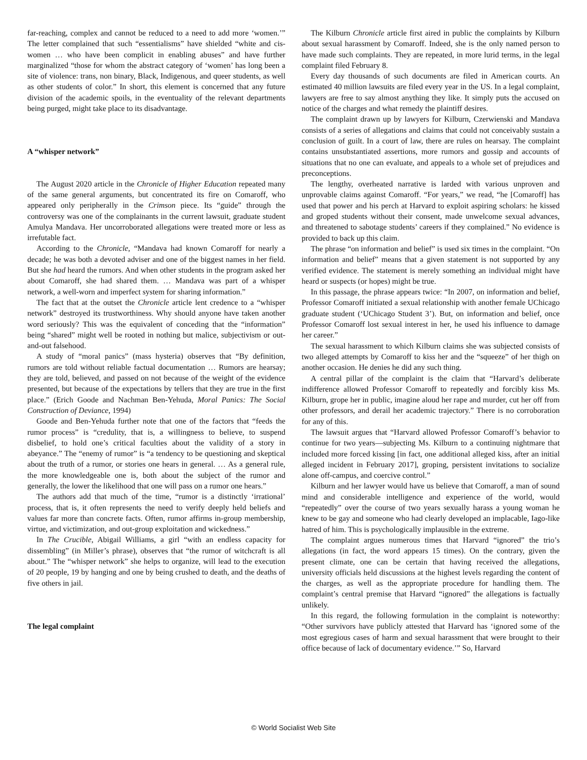far-reaching, complex and cannot be reduced to a need to add more ‘women.’” The letter complained that such “essentialisms” have shielded “white and cis-women … who have been complicit in enabling abuses” and have further marginalized “those for whom the abstract category of ‘women’ has long been a site of violence: trans, non binary, Black, Indigenous, and queer students, as well as other students of color.” In short, this element is concerned that any future division of the academic spoils, in the eventuality of the relevant departments being purged, might take place to its disadvantage.
A “whisper network”
The August 2020 article in the Chronicle of Higher Education repeated many of the same general arguments, but concentrated its fire on Comaroff, who appeared only peripherally in the Crimson piece. Its “guide” through the controversy was one of the complainants in the current lawsuit, graduate student Amulya Mandava. Her uncorroborated allegations were treated more or less as irrefutable fact.
According to the Chronicle, “Mandava had known Comaroff for nearly a decade; he was both a devoted adviser and one of the biggest names in her field. But she had heard the rumors. And when other students in the program asked her about Comaroff, she had shared them. … Mandava was part of a whisper network, a well-worn and imperfect system for sharing information.”
The fact that at the outset the Chronicle article lent credence to a “whisper network” destroyed its trustworthiness. Why should anyone have taken another word seriously? This was the equivalent of conceding that the “information” being “shared” might well be rooted in nothing but malice, subjectivism or out-and-out falsehood.
A study of “moral panics” (mass hysteria) observes that “By definition, rumors are told without reliable factual documentation … Rumors are hearsay; they are told, believed, and passed on not because of the weight of the evidence presented, but because of the expectations by tellers that they are true in the first place.” (Erich Goode and Nachman Ben-Yehuda, Moral Panics: The Social Construction of Deviance, 1994)
Goode and Ben-Yehuda further note that one of the factors that “feeds the rumor process” is “credulity, that is, a willingness to believe, to suspend disbelief, to hold one’s critical faculties about the validity of a story in abeyance.” The “enemy of rumor” is “a tendency to be questioning and skeptical about the truth of a rumor, or stories one hears in general. … As a general rule, the more knowledgeable one is, both about the subject of the rumor and generally, the lower the likelihood that one will pass on a rumor one hears.”
The authors add that much of the time, “rumor is a distinctly ‘irrational’ process, that is, it often represents the need to verify deeply held beliefs and values far more than concrete facts. Often, rumor affirms in-group membership, virtue, and victimization, and out-group exploitation and wickedness.”
In The Crucible, Abigail Williams, a girl “with an endless capacity for dissembling” (in Miller’s phrase), observes that “the rumor of witchcraft is all about.” The “whisper network” she helps to organize, will lead to the execution of 20 people, 19 by hanging and one by being crushed to death, and the deaths of five others in jail.
The legal complaint
The Kilburn Chronicle article first aired in public the complaints by Kilburn about sexual harassment by Comaroff. Indeed, she is the only named person to have made such complaints. They are repeated, in more lurid terms, in the legal complaint filed February 8.
Every day thousands of such documents are filed in American courts. An estimated 40 million lawsuits are filed every year in the US. In a legal complaint, lawyers are free to say almost anything they like. It simply puts the accused on notice of the charges and what remedy the plaintiff desires.
The complaint drawn up by lawyers for Kilburn, Czerwienski and Mandava consists of a series of allegations and claims that could not conceivably sustain a conclusion of guilt. In a court of law, there are rules on hearsay. The complaint contains unsubstantiated assertions, more rumors and gossip and accounts of situations that no one can evaluate, and appeals to a whole set of prejudices and preconceptions.
The lengthy, overheated narrative is larded with various unproven and unprovable claims against Comaroff. “For years,” we read, “he [Comaroff] has used that power and his perch at Harvard to exploit aspiring scholars: he kissed and groped students without their consent, made unwelcome sexual advances, and threatened to sabotage students’ careers if they complained.” No evidence is provided to back up this claim.
The phrase “on information and belief” is used six times in the complaint. “On information and belief” means that a given statement is not supported by any verified evidence. The statement is merely something an individual might have heard or suspects (or hopes) might be true.
In this passage, the phrase appears twice: “In 2007, on information and belief, Professor Comaroff initiated a sexual relationship with another female UChicago graduate student (‘UChicago Student 3’). But, on information and belief, once Professor Comaroff lost sexual interest in her, he used his influence to damage her career.”
The sexual harassment to which Kilburn claims she was subjected consists of two alleged attempts by Comaroff to kiss her and the “squeeze” of her thigh on another occasion. He denies he did any such thing.
A central pillar of the complaint is the claim that “Harvard’s deliberate indifference allowed Professor Comaroff to repeatedly and forcibly kiss Ms. Kilburn, grope her in public, imagine aloud her rape and murder, cut her off from other professors, and derail her academic trajectory.” There is no corroboration for any of this.
The lawsuit argues that “Harvard allowed Professor Comaroff’s behavior to continue for two years—subjecting Ms. Kilburn to a continuing nightmare that included more forced kissing [in fact, one additional alleged kiss, after an initial alleged incident in February 2017], groping, persistent invitations to socialize alone off-campus, and coercive control.”
Kilburn and her lawyer would have us believe that Comaroff, a man of sound mind and considerable intelligence and experience of the world, would “repeatedly” over the course of two years sexually harass a young woman he knew to be gay and someone who had clearly developed an implacable, Iago-like hatred of him. This is psychologically implausible in the extreme.
The complaint argues numerous times that Harvard “ignored” the trio’s allegations (in fact, the word appears 15 times). On the contrary, given the present climate, one can be certain that having received the allegations, university officials held discussions at the highest levels regarding the content of the charges, as well as the appropriate procedure for handling them. The complaint’s central premise that Harvard “ignored” the allegations is factually unlikely.
In this regard, the following formulation in the complaint is noteworthy: “Other survivors have publicly attested that Harvard has ‘ignored some of the most egregious cases of harm and sexual harassment that were brought to their office because of lack of documentary evidence.’” So, Harvard
© World Socialist Web Site